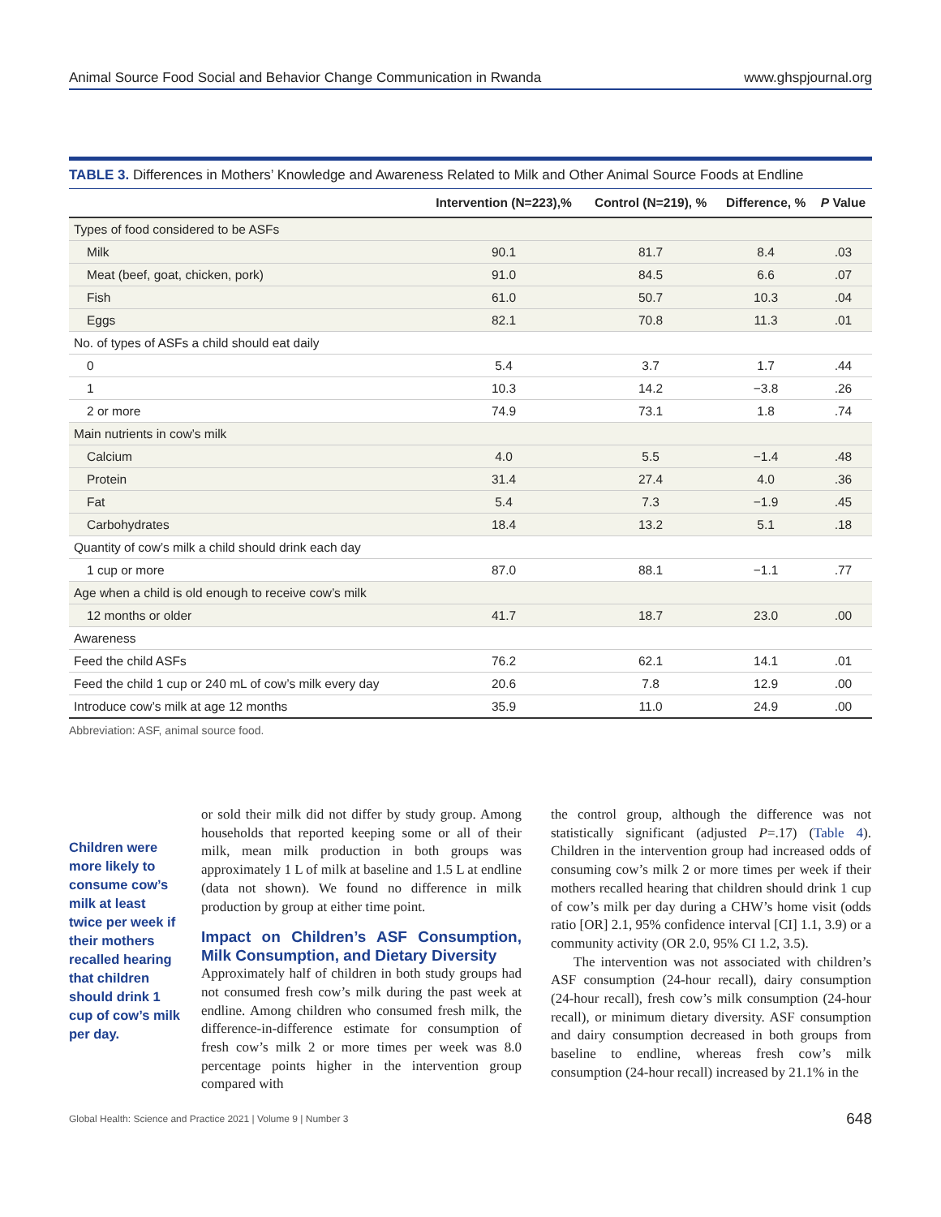Animal Source Food Social and Behavior Change Communication in Rwanda www.ghspjournal.org
TABLE 3. Differences in Mothers’ Knowledge and Awareness Related to Milk and Other Animal Source Foods at Endline
| | Intervention (N=223),% | Control (N=219), % | Difference, % | P Value |
| --- | --- | --- | --- | --- |
| Types of food considered to be ASFs | | | | |
| Milk | 90.1 | 81.7 | 8.4 | .03 |
| Meat (beef, goat, chicken, pork) | 91.0 | 84.5 | 6.6 | .07 |
| Fish | 61.0 | 50.7 | 10.3 | .04 |
| Eggs | 82.1 | 70.8 | 11.3 | .01 |
| No. of types of ASFs a child should eat daily | | | | |
| 0 | 5.4 | 3.7 | 1.7 | .44 |
| 1 | 10.3 | 14.2 | −3.8 | .26 |
| 2 or more | 74.9 | 73.1 | 1.8 | .74 |
| Main nutrients in cow’s milk | | | | |
| Calcium | 4.0 | 5.5 | −1.4 | .48 |
| Protein | 31.4 | 27.4 | 4.0 | .36 |
| Fat | 5.4 | 7.3 | −1.9 | .45 |
| Carbohydrates | 18.4 | 13.2 | 5.1 | .18 |
| Quantity of cow’s milk a child should drink each day | | | | |
| 1 cup or more | 87.0 | 88.1 | −1.1 | .77 |
| Age when a child is old enough to receive cow’s milk | | | | |
| 12 months or older | 41.7 | 18.7 | 23.0 | .00 |
| Awareness | | | | |
| Feed the child ASFs | 76.2 | 62.1 | 14.1 | .01 |
| Feed the child 1 cup or 240 mL of cow’s milk every day | 20.6 | 7.8 | 12.9 | .00 |
| Introduce cow’s milk at age 12 months | 35.9 | 11.0 | 24.9 | .00 |
Abbreviation: ASF, animal source food.
Children were more likely to consume cow’s milk at least twice per week if their mothers recalled hearing that children should drink 1 cup of cow’s milk per day.
or sold their milk did not differ by study group. Among households that reported keeping some or all of their milk, mean milk production in both groups was approximately 1 L of milk at baseline and 1.5 L at endline (data not shown). We found no difference in milk production by group at either time point.
Impact on Children’s ASF Consumption, Milk Consumption, and Dietary Diversity
Approximately half of children in both study groups had not consumed fresh cow’s milk during the past week at endline. Among children who consumed fresh milk, the difference-in-difference estimate for consumption of fresh cow’s milk 2 or more times per week was 8.0 percentage points higher in the intervention group compared with
the control group, although the difference was not statistically significant (adjusted P=.17) (Table 4). Children in the intervention group had increased odds of consuming cow’s milk 2 or more times per week if their mothers recalled hearing that children should drink 1 cup of cow’s milk per day during a CHW’s home visit (odds ratio [OR] 2.1, 95% confidence interval [CI] 1.1, 3.9) or a community activity (OR 2.0, 95% CI 1.2, 3.5).
The intervention was not associated with children’s ASF consumption (24-hour recall), dairy consumption (24-hour recall), fresh cow’s milk consumption (24-hour recall), or minimum dietary diversity. ASF consumption and dairy consumption decreased in both groups from baseline to endline, whereas fresh cow’s milk consumption (24-hour recall) increased by 21.1% in the
Global Health: Science and Practice 2021 | Volume 9 | Number 3 648